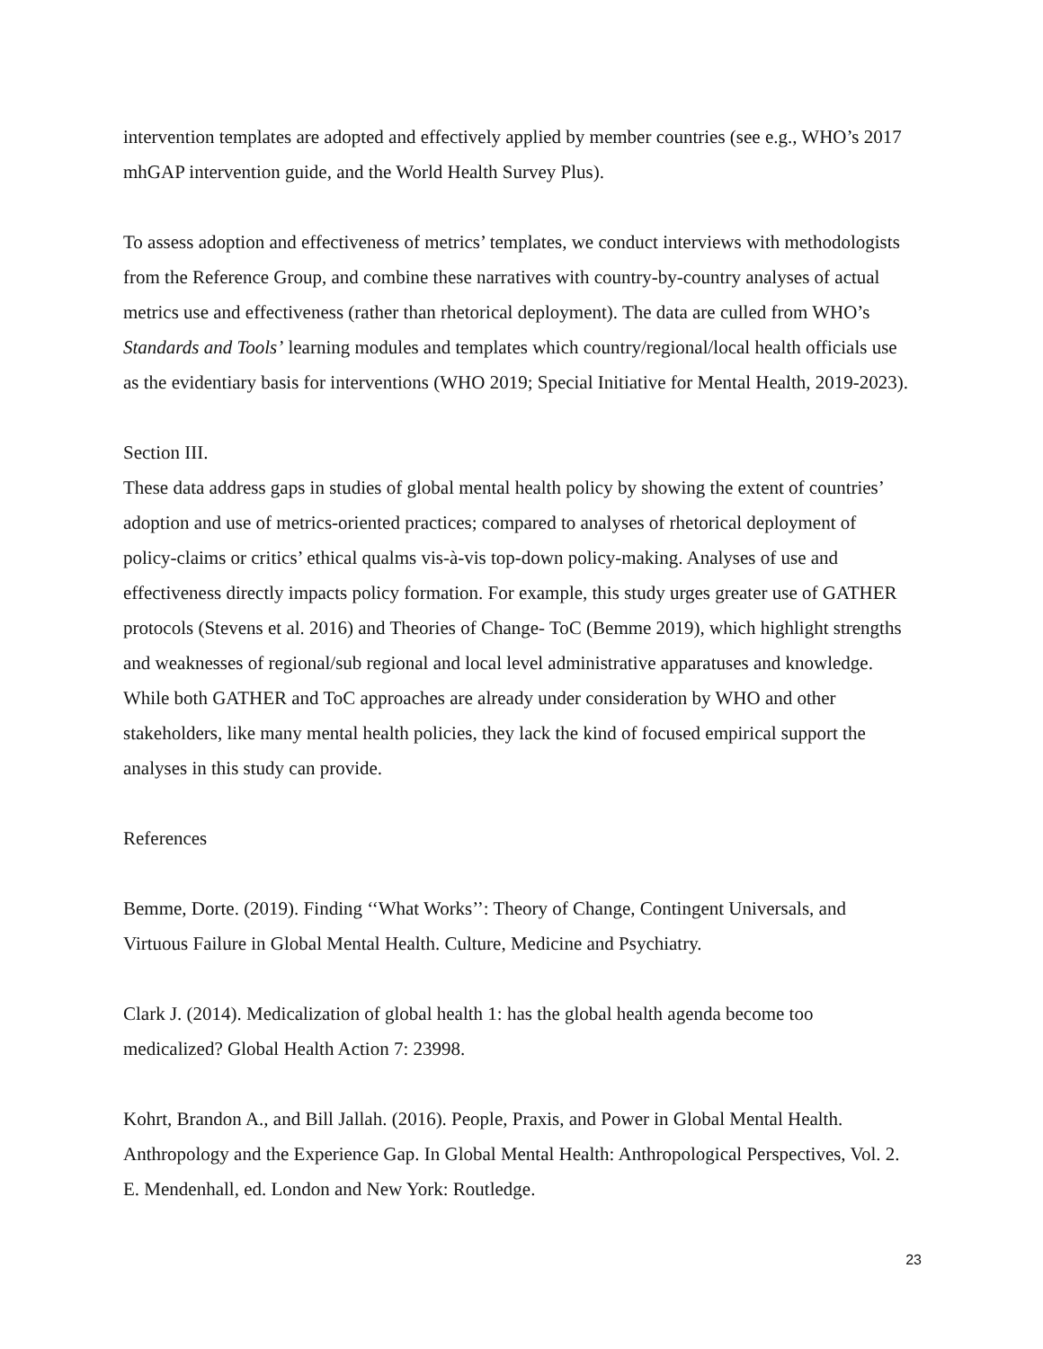intervention templates are adopted and effectively applied by member countries (see e.g., WHO’s 2017 mhGAP intervention guide, and the World Health Survey Plus).
To assess adoption and effectiveness of metrics’ templates, we conduct interviews with methodologists from the Reference Group, and combine these narratives with country-by-country analyses of actual metrics use and effectiveness (rather than rhetorical deployment). The data are culled from WHO’s Standards and Tools’ learning modules and templates which country/regional/local health officials use as the evidentiary basis for interventions (WHO 2019; Special Initiative for Mental Health, 2019-2023).
Section III.
These data address gaps in studies of global mental health policy by showing the extent of countries’ adoption and use of metrics-oriented practices; compared to analyses of rhetorical deployment of policy-claims or critics’ ethical qualms vis-à-vis top-down policy-making. Analyses of use and effectiveness directly impacts policy formation. For example, this study urges greater use of GATHER protocols (Stevens et al. 2016) and Theories of Change- ToC (Bemme 2019), which highlight strengths and weaknesses of regional/sub regional and local level administrative apparatuses and knowledge. While both GATHER and ToC approaches are already under consideration by WHO and other stakeholders, like many mental health policies, they lack the kind of focused empirical support the analyses in this study can provide.
References
Bemme, Dorte. (2019). Finding ‘‘What Works’’: Theory of Change, Contingent Universals, and Virtuous Failure in Global Mental Health. Culture, Medicine and Psychiatry.
Clark J. (2014). Medicalization of global health 1: has the global health agenda become too medicalized? Global Health Action 7: 23998.
Kohrt, Brandon A., and Bill Jallah. (2016). People, Praxis, and Power in Global Mental Health. Anthropology and the Experience Gap. In Global Mental Health: Anthropological Perspectives, Vol. 2. E. Mendenhall, ed. London and New York: Routledge.
23